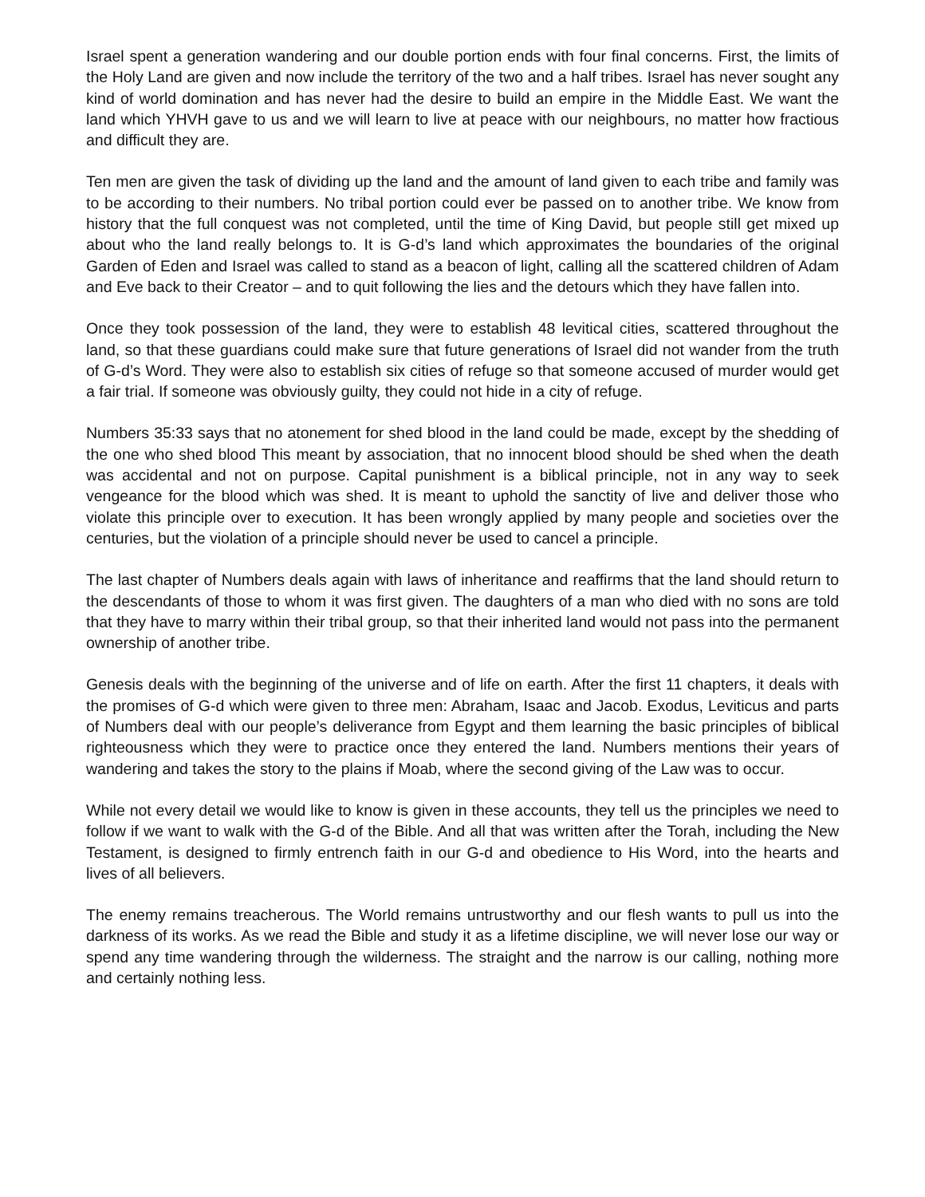Israel spent a generation wandering and our double portion ends with four final concerns. First, the limits of the Holy Land are given and now include the territory of the two and a half tribes. Israel has never sought any kind of world domination and has never had the desire to build an empire in the Middle East. We want the land which YHVH gave to us and we will learn to live at peace with our neighbours, no matter how fractious and difficult they are.
Ten men are given the task of dividing up the land and the amount of land given to each tribe and family was to be according to their numbers. No tribal portion could ever be passed on to another tribe. We know from history that the full conquest was not completed, until the time of King David, but people still get mixed up about who the land really belongs to. It is G-d’s land which approximates the boundaries of the original Garden of Eden and Israel was called to stand as a beacon of light, calling all the scattered children of Adam and Eve back to their Creator – and to quit following the lies and the detours which they have fallen into.
Once they took possession of the land, they were to establish 48 levitical cities, scattered throughout the land, so that these guardians could make sure that future generations of Israel did not wander from the truth of G-d’s Word. They were also to establish six cities of refuge so that someone accused of murder would get a fair trial. If someone was obviously guilty, they could not hide in a city of refuge.
Numbers 35:33 says that no atonement for shed blood in the land could be made, except by the shedding of the one who shed blood This meant by association, that no innocent blood should be shed when the death was accidental and not on purpose. Capital punishment is a biblical principle, not in any way to seek vengeance for the blood which was shed. It is meant to uphold the sanctity of live and deliver those who violate this principle over to execution. It has been wrongly applied by many people and societies over the centuries, but the violation of a principle should never be used to cancel a principle.
The last chapter of Numbers deals again with laws of inheritance and reaffirms that the land should return to the descendants of those to whom it was first given. The daughters of a man who died with no sons are told that they have to marry within their tribal group, so that their inherited land would not pass into the permanent ownership of another tribe.
Genesis deals with the beginning of the universe and of life on earth. After the first 11 chapters, it deals with the promises of G-d which were given to three men: Abraham, Isaac and Jacob. Exodus, Leviticus and parts of Numbers deal with our people’s deliverance from Egypt and them learning the basic principles of biblical righteousness which they were to practice once they entered the land. Numbers mentions their years of wandering and takes the story to the plains if Moab, where the second giving of the Law was to occur.
While not every detail we would like to know is given in these accounts, they tell us the principles we need to follow if we want to walk with the G-d of the Bible. And all that was written after the Torah, including the New Testament, is designed to firmly entrench faith in our G-d and obedience to His Word, into the hearts and lives of all believers.
The enemy remains treacherous. The World remains untrustworthy and our flesh wants to pull us into the darkness of its works. As we read the Bible and study it as a lifetime discipline, we will never lose our way or spend any time wandering through the wilderness. The straight and the narrow is our calling, nothing more and certainly nothing less.